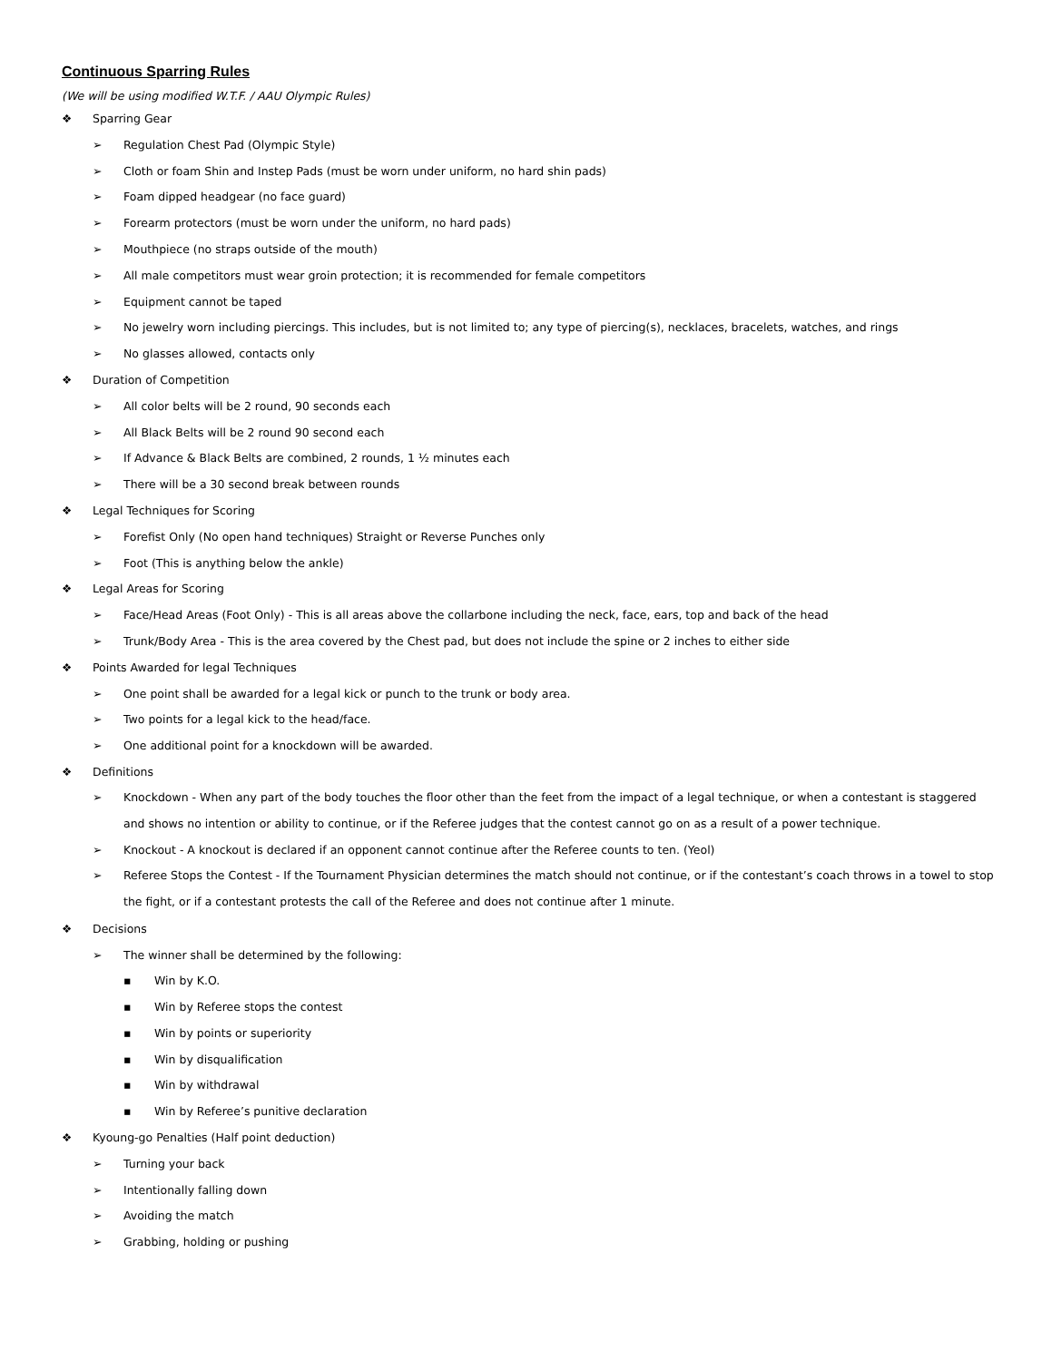Continuous Sparring Rules
(We will be using modified W.T.F. / AAU Olympic Rules)
❖ Sparring Gear
➢ Regulation Chest Pad (Olympic Style)
➢ Cloth or foam Shin and Instep Pads (must be worn under uniform, no hard shin pads)
➢ Foam dipped headgear (no face guard)
➢ Forearm protectors (must be worn under the uniform, no hard pads)
➢ Mouthpiece (no straps outside of the mouth)
➢ All male competitors must wear groin protection; it is recommended for female competitors
➢ Equipment cannot be taped
➢ No jewelry worn including piercings. This includes, but is not limited to; any type of piercing(s), necklaces, bracelets, watches, and rings
➢ No glasses allowed, contacts only
❖ Duration of Competition
➢ All color belts will be 2 round, 90 seconds each
➢ All Black Belts will be 2 round 90 second each
➢ If Advance & Black Belts are combined, 2 rounds, 1 ½ minutes each
➢ There will be a 30 second break between rounds
❖ Legal Techniques for Scoring
➢ Forefist Only (No open hand techniques) Straight or Reverse Punches only
➢ Foot (This is anything below the ankle)
❖ Legal Areas for Scoring
➢ Face/Head Areas (Foot Only) - This is all areas above the collarbone including the neck, face, ears, top and back of the head
➢ Trunk/Body Area - This is the area covered by the Chest pad, but does not include the spine or 2 inches to either side
❖ Points Awarded for legal Techniques
➢ One point shall be awarded for a legal kick or punch to the trunk or body area.
➢ Two points for a legal kick to the head/face.
➢ One additional point for a knockdown will be awarded.
❖ Definitions
➢ Knockdown - When any part of the body touches the floor other than the feet from the impact of a legal technique, or when a contestant is staggered and shows no intention or ability to continue, or if the Referee judges that the contest cannot go on as a result of a power technique.
➢ Knockout - A knockout is declared if an opponent cannot continue after the Referee counts to ten. (Yeol)
➢ Referee Stops the Contest - If the Tournament Physician determines the match should not continue, or if the contestant’s coach throws in a towel to stop the fight, or if a contestant protests the call of the Referee and does not continue after 1 minute.
❖ Decisions
➢ The winner shall be determined by the following:
▪ Win by K.O.
▪ Win by Referee stops the contest
▪ Win by points or superiority
▪ Win by disqualification
▪ Win by withdrawal
▪ Win by Referee’s punitive declaration
❖ Kyoung-go Penalties (Half point deduction)
➢ Turning your back
➢ Intentionally falling down
➢ Avoiding the match
➢ Grabbing, holding or pushing